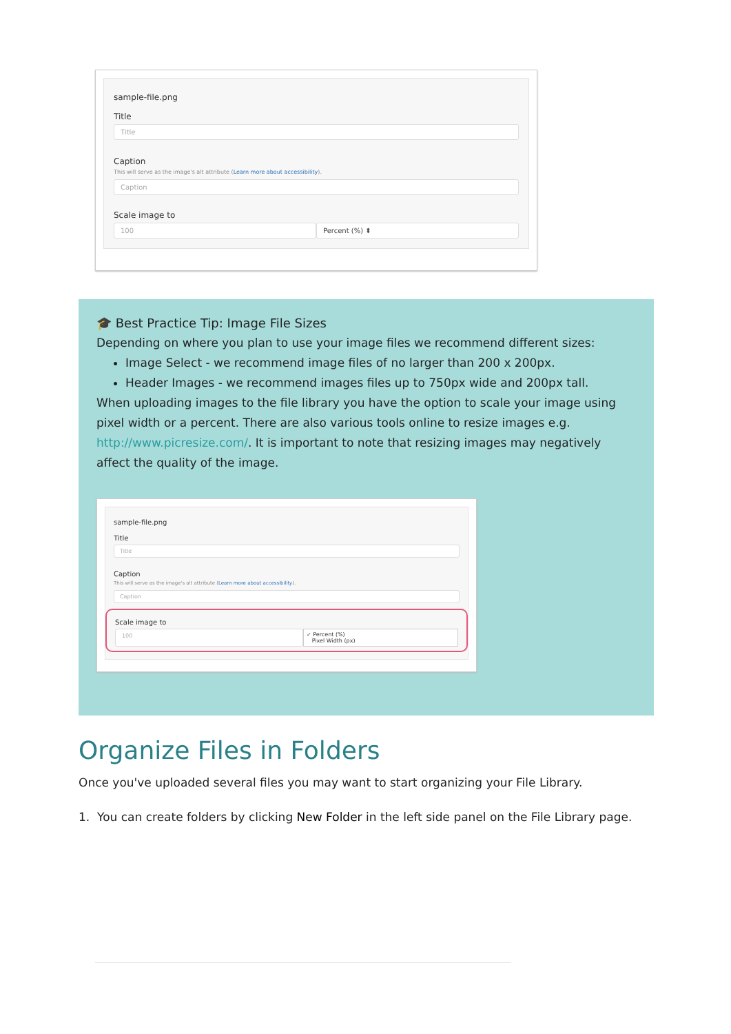sample-file.png
Title
Title
Caption
This will serve as the image's alt attribute (Learn more about accessibility).
Caption
Scale image to
100 Percent (%) ⬍
🎓 Best Practice Tip: Image File Sizes
Depending on where you plan to use your image files we recommend different sizes:
Image Select - we recommend image files of no larger than 200 x 200px.
Header Images - we recommend images files up to 750px wide and 200px tall.
When uploading images to the file library you have the option to scale your image using pixel width or a percent. There are also various tools online to resize images e.g. http://www.picresize.com/. It is important to note that resizing images may negatively affect the quality of the image.
sample-file.png
Title
Title
Caption
This will serve as the image's alt attribute (Learn more about accessibility).
Caption
Scale image to
100 ✓ Percent (%)
Pixel Width (px)
Organize Files in Folders
Once you've uploaded several files you may want to start organizing your File Library.
1. You can create folders by clicking New Folder in the left side panel on the File Library page.